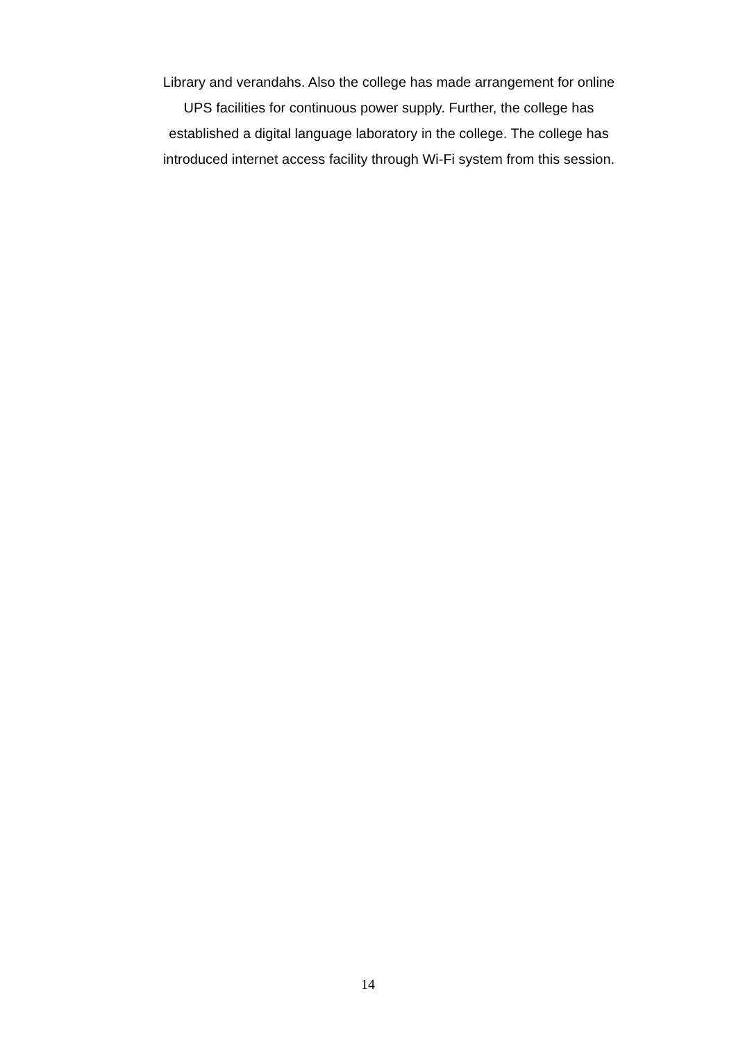Library and verandahs. Also the college has made arrangement for online
UPS facilities for continuous power supply. Further, the college has
established a digital language laboratory in the college. The college has
introduced internet access facility through Wi-Fi system from this session.
14